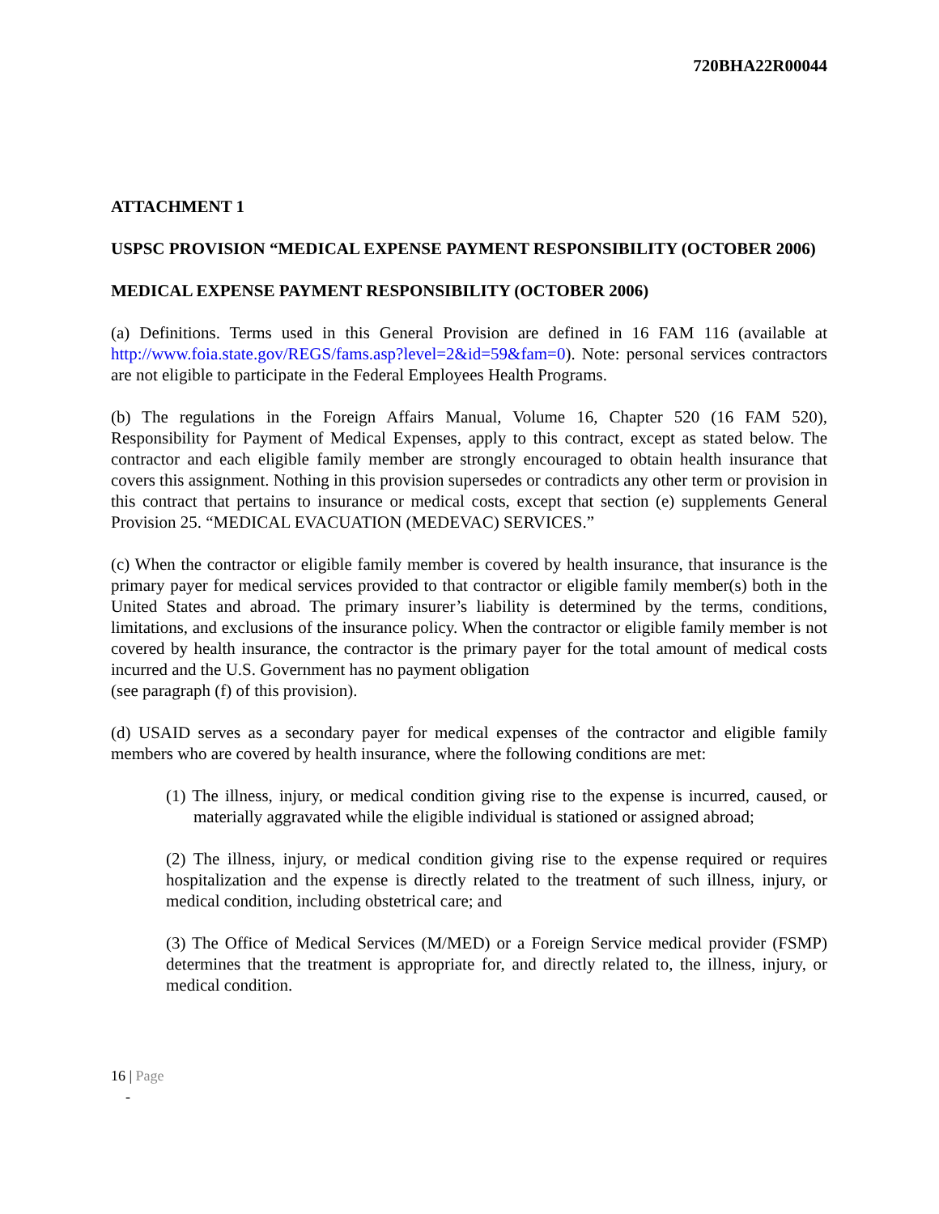720BHA22R00044
ATTACHMENT 1
USPSC PROVISION “MEDICAL EXPENSE PAYMENT RESPONSIBILITY (OCTOBER 2006)
MEDICAL EXPENSE PAYMENT RESPONSIBILITY (OCTOBER 2006)
(a) Definitions. Terms used in this General Provision are defined in 16 FAM 116 (available at http://www.foia.state.gov/REGS/fams.asp?level=2&id=59&fam=0). Note: personal services contractors are not eligible to participate in the Federal Employees Health Programs.
(b) The regulations in the Foreign Affairs Manual, Volume 16, Chapter 520 (16 FAM 520), Responsibility for Payment of Medical Expenses, apply to this contract, except as stated below. The contractor and each eligible family member are strongly encouraged to obtain health insurance that covers this assignment. Nothing in this provision supersedes or contradicts any other term or provision in this contract that pertains to insurance or medical costs, except that section (e) supplements General Provision 25. “MEDICAL EVACUATION (MEDEVAC) SERVICES.”
(c) When the contractor or eligible family member is covered by health insurance, that insurance is the primary payer for medical services provided to that contractor or eligible family member(s) both in the United States and abroad. The primary insurer’s liability is determined by the terms, conditions, limitations, and exclusions of the insurance policy. When the contractor or eligible family member is not covered by health insurance, the contractor is the primary payer for the total amount of medical costs incurred and the U.S. Government has no payment obligation
(see paragraph (f) of this provision).
(d) USAID serves as a secondary payer for medical expenses of the contractor and eligible family members who are covered by health insurance, where the following conditions are met:
(1) The illness, injury, or medical condition giving rise to the expense is incurred, caused, or materially aggravated while the eligible individual is stationed or assigned abroad;
(2) The illness, injury, or medical condition giving rise to the expense required or requires hospitalization and the expense is directly related to the treatment of such illness, injury, or medical condition, including obstetrical care; and
(3) The Office of Medical Services (M/MED) or a Foreign Service medical provider (FSMP) determines that the treatment is appropriate for, and directly related to, the illness, injury, or medical condition.
16 | Page
-